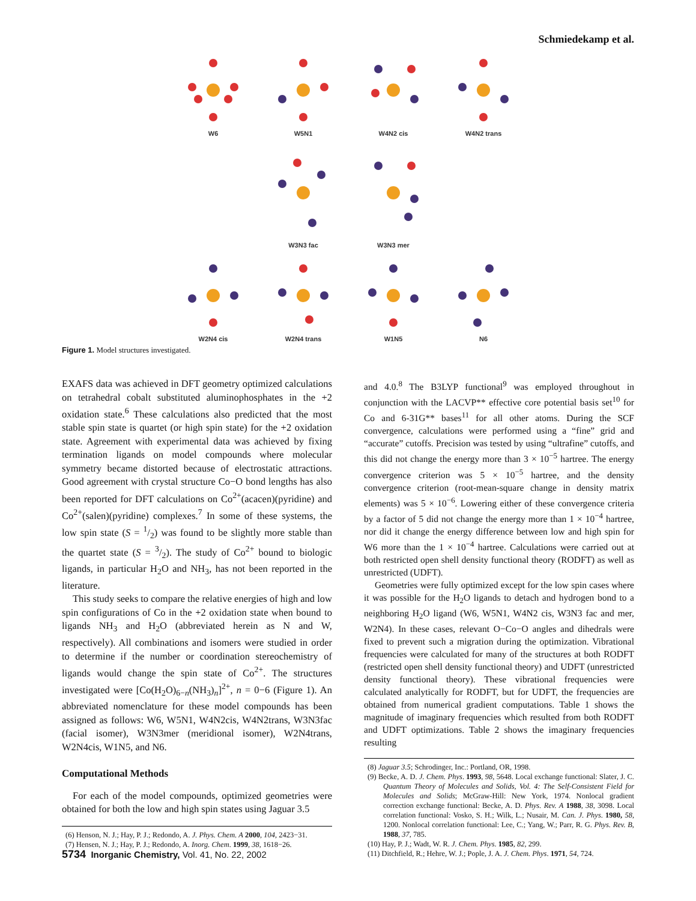Schmiedekamp et al.
W6 W5N1 W4N2 cis W4N2 trans
W3N3 fac W3N3 mer
W2N4 cis W2N4 trans W1N5 N6
Figure 1. Model structures investigated.
EXAFS data was achieved in DFT geometry optimized calculations on tetrahedral cobalt substituted aluminophosphates in the +2 oxidation state.<sup>6</sup> These calculations also predicted that the most stable spin state is quartet (or high spin state) for the +2 oxidation state. Agreement with experimental data was achieved by fixing termination ligands on model compounds where molecular symmetry became distorted because of electrostatic attractions. Good agreement with crystal structure Co−O bond lengths has also been reported for DFT calculations on Co<sup>2+</sup>(acacen)(pyridine) and Co<sup>2+</sup>(salen)(pyridine) complexes.<sup>7</sup> In some of these systems, the low spin state (S = 1/2) was found to be slightly more stable than the quartet state (S = 3/2). The study of Co<sup>2+</sup> bound to biologic ligands, in particular H<sub>2</sub>O and NH<sub>3</sub>, has not been reported in the literature.
This study seeks to compare the relative energies of high and low spin configurations of Co in the +2 oxidation state when bound to ligands NH<sub>3</sub> and H<sub>2</sub>O (abbreviated herein as N and W, respectively). All combinations and isomers were studied in order to determine if the number or coordination stereochemistry of ligands would change the spin state of Co<sup>2+</sup>. The structures investigated were [Co(H<sub>2</sub>O)<sub>6−n</sub>(NH<sub>3</sub>)<sub>n</sub>]<sup>2+</sup>, n = 0−6 (Figure 1). An abbreviated nomenclature for these model compounds has been assigned as follows: W6, W5N1, W4N2cis, W4N2trans, W3N3fac (facial isomer), W3N3mer (meridional isomer), W2N4trans, W2N4cis, W1N5, and N6.
Computational Methods
For each of the model compounds, optimized geometries were obtained for both the low and high spin states using Jaguar 3.5
(6) Henson, N. J.; Hay, P. J.; Redondo, A. J. Phys. Chem. A 2000, 104, 2423−31.
(7) Hensen, N. J.; Hay, P. J.; Redondo, A. Inorg. Chem. 1999, 38, 1618−26.
and 4.0.<sup>8</sup> The B3LYP functional<sup>9</sup> was employed throughout in conjunction with the LACVP** effective core potential basis set<sup>10</sup> for Co and 6-31G** bases<sup>11</sup> for all other atoms. During the SCF convergence, calculations were performed using a “fine” grid and “accurate” cutoffs. Precision was tested by using “ultrafine” cutoffs, and this did not change the energy more than 3 × 10<sup>−5</sup> hartree. The energy convergence criterion was 5 × 10<sup>−5</sup> hartree, and the density convergence criterion (root-mean-square change in density matrix elements) was 5 × 10<sup>−6</sup>. Lowering either of these convergence criteria by a factor of 5 did not change the energy more than 1 × 10<sup>−4</sup> hartree, nor did it change the energy difference between low and high spin for W6 more than the 1 × 10<sup>−4</sup> hartree. Calculations were carried out at both restricted open shell density functional theory (RODFT) as well as unrestricted (UDFT).
Geometries were fully optimized except for the low spin cases where it was possible for the H<sub>2</sub>O ligands to detach and hydrogen bond to a neighboring H<sub>2</sub>O ligand (W6, W5N1, W4N2 cis, W3N3 fac and mer, W2N4). In these cases, relevant O−Co−O angles and dihedrals were fixed to prevent such a migration during the optimization. Vibrational frequencies were calculated for many of the structures at both RODFT (restricted open shell density functional theory) and UDFT (unrestricted density functional theory). These vibrational frequencies were calculated analytically for RODFT, but for UDFT, the frequencies are obtained from numerical gradient computations. Table 1 shows the magnitude of imaginary frequencies which resulted from both RODFT and UDFT optimizations. Table 2 shows the imaginary frequencies resulting
(8) Jaguar 3.5; Schrodinger, Inc.: Portland, OR, 1998.
(9) Becke, A. D. J. Chem. Phys. 1993, 98, 5648. Local exchange functional: Slater, J. C. Quantum Theory of Molecules and Solids, Vol. 4: The Self-Consistent Field for Molecules and Solids; McGraw-Hill: New York, 1974. Nonlocal gradient correction exchange functional: Becke, A. D. Phys. Rev. A 1988, 38, 3098. Local correlation functional: Vosko, S. H.; Wilk, L.; Nusair, M. Can. J. Phys. 1980, 58, 1200. Nonlocal correlation functional: Lee, C.; Yang, W.; Parr, R. G. Phys. Rev. B, 1988, 37, 785.
(10) Hay, P. J.; Wadt, W. R. J. Chem. Phys. 1985, 82, 299.
(11) Ditchfield, R.; Hehre, W. J.; Pople, J. A. J. Chem. Phys. 1971, 54, 724.
5734 Inorganic Chemistry, Vol. 41, No. 22, 2002